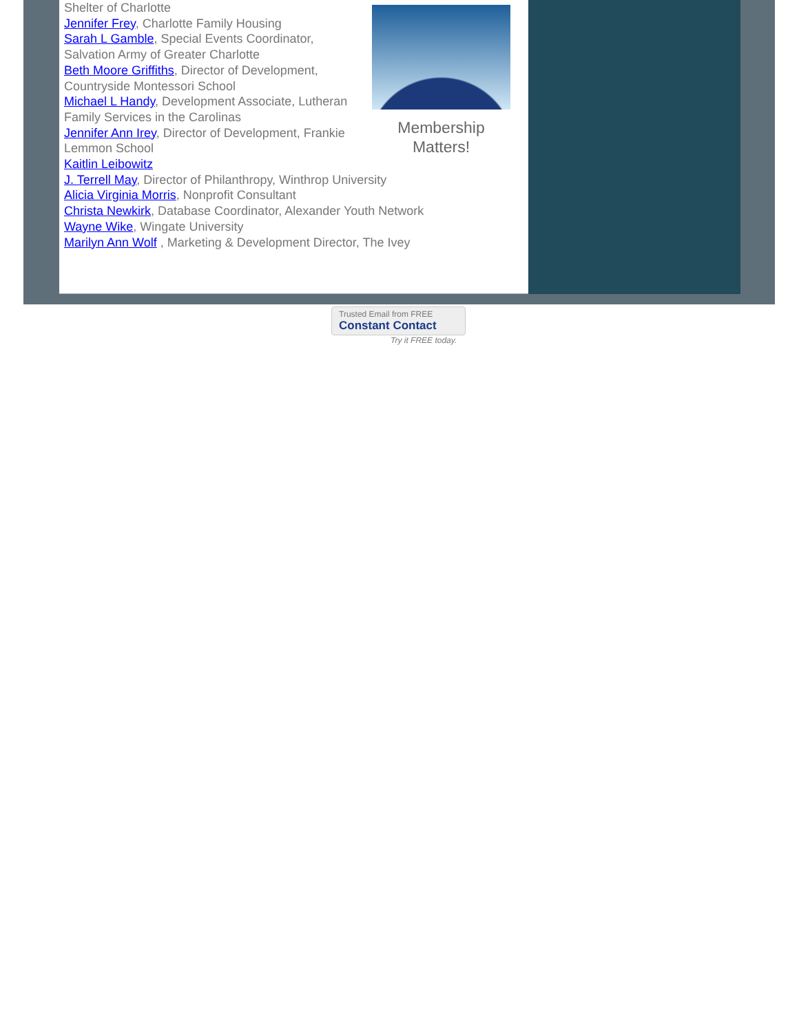Membership
Matters!
Shelter of Charlotte
Jennifer Frey, Charlotte Family Housing
Sarah L Gamble, Special Events Coordinator, Salvation Army of Greater Charlotte
Beth Moore Griffiths, Director of Development, Countryside Montessori School
Michael L Handy, Development Associate, Lutheran Family Services in the Carolinas
Jennifer Ann Irey, Director of Development, Frankie Lemmon School
Kaitlin Leibowitz
J. Terrell May, Director of Philanthropy, Winthrop University
Alicia Virginia Morris, Nonprofit Consultant
Christa Newkirk, Database Coordinator, Alexander Youth Network
Wayne Wike, Wingate University
Marilyn Ann Wolf , Marketing & Development Director, The Ivey
Trusted Email from FREE
Constant Contact
Try it FREE today.